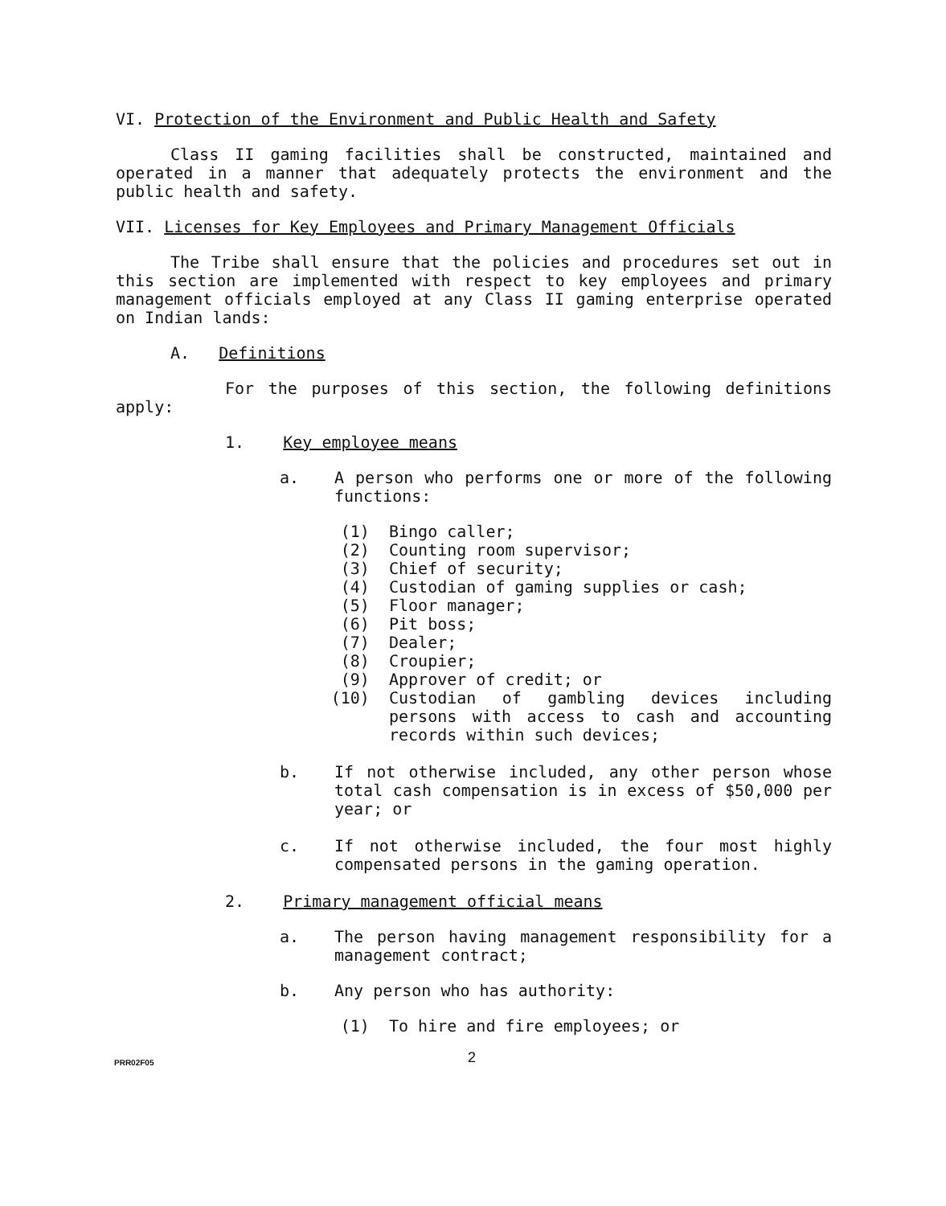VI. Protection of the Environment and Public Health and Safety
Class II gaming facilities shall be constructed, maintained and operated in a manner that adequately protects the environment and the public health and safety.
VII. Licenses for Key Employees and Primary Management Officials
The Tribe shall ensure that the policies and procedures set out in this section are implemented with respect to key employees and primary management officials employed at any Class II gaming enterprise operated on Indian lands:
A. Definitions
For the purposes of this section, the following definitions apply:
1. Key employee means
a. A person who performs one or more of the following functions:
(1) Bingo caller;
(2) Counting room supervisor;
(3) Chief of security;
(4) Custodian of gaming supplies or cash;
(5) Floor manager;
(6) Pit boss;
(7) Dealer;
(8) Croupier;
(9) Approver of credit; or
(10) Custodian of gambling devices including persons with access to cash and accounting records within such devices;
b. If not otherwise included, any other person whose total cash compensation is in excess of $50,000 per year; or
c. If not otherwise included, the four most highly compensated persons in the gaming operation.
2. Primary management official means
a. The person having management responsibility for a management contract;
b. Any person who has authority:
(1) To hire and fire employees; or
PRR02F05 2